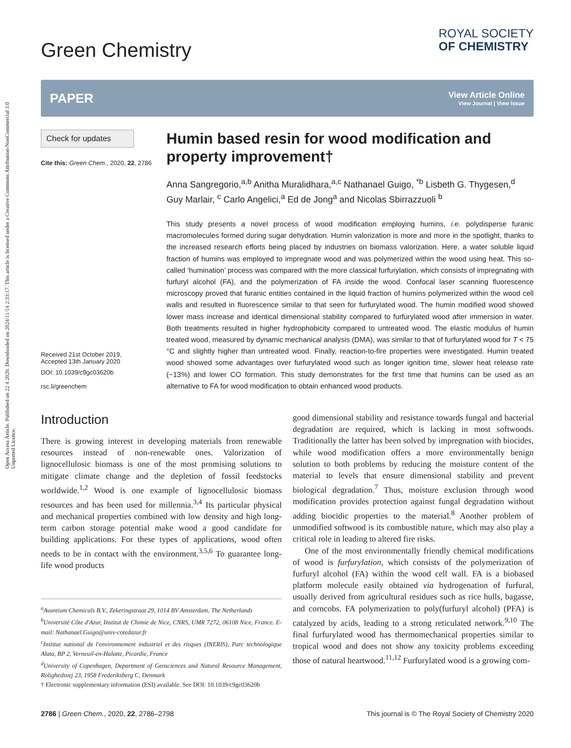Open Access Article. Published on 22 4 2020. Downloaded on 2024/11/14 2:33:17. This article is licensed under a Creative Commons Attribution-NonCommercial 3.0 Unported Licence.
Green Chemistry
ROYAL SOCIETY
OF CHEMISTRY
PAPER
View Article Online
View Journal | View Issue
Check for updates
Cite this: Green Chem., 2020, 22, 2786
Received 21st October 2019,
Accepted 13th January 2020
DOI: 10.1039/c9gc03620b
rsc.li/greenchem
Humin based resin for wood modification and property improvement†
Anna Sangregorio,<sup>a,b</sup> Anitha Muralidhara,<sup>a,c</sup> Nathanael Guigo, <sup>*b</sup> Lisbeth G. Thygesen,<sup>d</sup> Guy Marlair, <sup>c</sup> Carlo Angelici,<sup>a</sup> Ed de Jong<sup>a</sup> and Nicolas Sbirrazzuoli <sup>b</sup>
This study presents a novel process of wood modification employing humins, i.e. polydisperse furanic macromolecules formed during sugar dehydration. Humin valorization is more and more in the spotlight, thanks to the increased research efforts being placed by industries on biomass valorization. Here, a water soluble liquid fraction of humins was employed to impregnate wood and was polymerized within the wood using heat. This so-called ‘humination’ process was compared with the more classical furfurylation, which consists of impregnating with furfuryl alcohol (FA), and the polymerization of FA inside the wood. Confocal laser scanning fluorescence microscopy proved that furanic entities contained in the liquid fraction of humins polymerized within the wood cell walls and resulted in fluorescence similar to that seen for furfurylated wood. The humin modified wood showed lower mass increase and identical dimensional stability compared to furfurylated wood after immersion in water. Both treatments resulted in higher hydrophobicity compared to untreated wood. The elastic modulus of humin treated wood, measured by dynamic mechanical analysis (DMA), was similar to that of furfurylated wood for T < 75 °C and slightly higher than untreated wood. Finally, reaction-to-fire properties were investigated. Humin treated wood showed some advantages over furfurylated wood such as longer ignition time, slower heat release rate (−13%) and lower CO formation. This study demonstrates for the first time that humins can be used as an alternative to FA for wood modification to obtain enhanced wood products.
Introduction
There is growing interest in developing materials from renewable resources instead of non-renewable ones. Valorization of lignocellulosic biomass is one of the most promising solutions to mitigate climate change and the depletion of fossil feedstocks worldwide.<sup>1,2</sup> Wood is one example of lignocellulosic biomass resources and has been used for millennia.<sup>3,4</sup> Its particular physical and mechanical properties combined with low density and high long-term carbon storage potential make wood a good candidate for building applications. For these types of applications, wood often needs to be in contact with the environment.<sup>3,5,6</sup> To guarantee long-life wood products
<sup>a</sup> Avantium Chemicals B.V., Zekeringstraat 29, 1014 BV Amsterdam, The Netherlands
<sup>b</sup> Université Côte d'Azur, Institut de Chimie de Nice, CNRS, UMR 7272, 06108 Nice, France. E-mail: Nathanael.Guigo@univ-cotedazur.fr
<sup>c</sup> Institut national de l'environnement industriel et des risques (INERIS), Parc technologique Alata, BP 2, Verneuil-en-Halatte, Picardie, France
<sup>d</sup> University of Copenhagen, Department of Geosciences and Natural Resource Management, Rolighedsvej 23, 1958 Frederiksberg C, Denmark
† Electronic supplementary information (ESI) available. See DOI: 10.1039/c9gc03620b
good dimensional stability and resistance towards fungal and bacterial degradation are required, which is lacking in most softwoods. Traditionally the latter has been solved by impregnation with biocides, while wood modification offers a more environmentally benign solution to both problems by reducing the moisture content of the material to levels that ensure dimensional stability and prevent biological degradation.<sup>7</sup> Thus, moisture exclusion through wood modification provides protection against fungal degradation without adding biocidic properties to the material.<sup>8</sup> Another problem of unmodified softwood is its combustible nature, which may also play a critical role in leading to altered fire risks.
One of the most environmentally friendly chemical modifications of wood is furfurylation, which consists of the polymerization of furfuryl alcohol (FA) within the wood cell wall. FA is a biobased platform molecule easily obtained via hydrogenation of furfural, usually derived from agricultural residues such as rice hulls, bagasse, and corncobs. FA polymerization to poly(furfuryl alcohol) (PFA) is catalyzed by acids, leading to a strong reticulated network.<sup>9,10</sup> The final furfurylated wood has thermomechanical properties similar to tropical wood and does not show any toxicity problems exceeding those of natural heartwood.<sup>11,12</sup> Furfurylated wood is a growing com-
2786 | Green Chem., 2020, 22, 2786–2798 This journal is © The Royal Society of Chemistry 2020